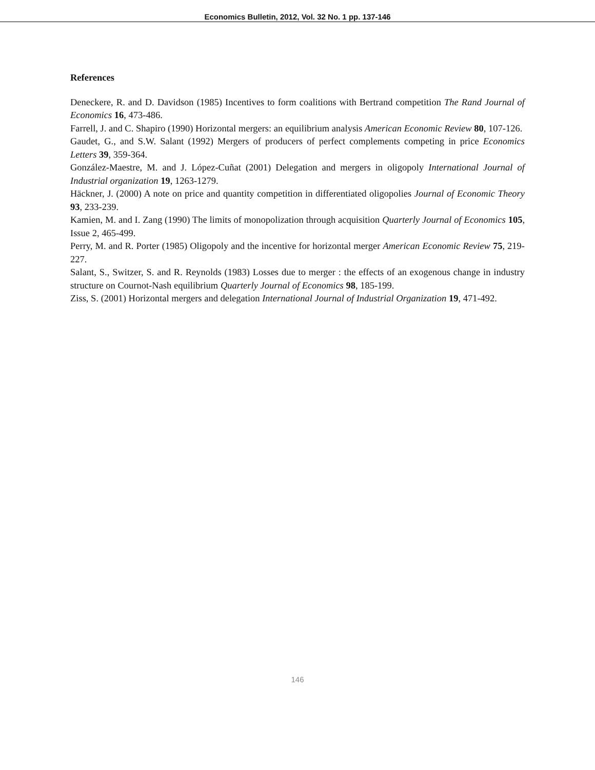Economics Bulletin, 2012, Vol. 32 No. 1 pp. 137-146
References
Deneckere, R. and D. Davidson (1985) Incentives to form coalitions with Bertrand competition The Rand Journal of Economics 16, 473-486.
Farrell, J. and C. Shapiro (1990) Horizontal mergers: an equilibrium analysis American Economic Review 80, 107-126.
Gaudet, G., and S.W. Salant (1992) Mergers of producers of perfect complements competing in price Economics Letters 39, 359-364.
González-Maestre, M. and J. López-Cuñat (2001) Delegation and mergers in oligopoly International Journal of Industrial organization 19, 1263-1279.
Häckner, J. (2000) A note on price and quantity competition in differentiated oligopolies Journal of Economic Theory 93, 233-239.
Kamien, M. and I. Zang (1990) The limits of monopolization through acquisition Quarterly Journal of Economics 105, Issue 2, 465-499.
Perry, M. and R. Porter (1985) Oligopoly and the incentive for horizontal merger American Economic Review 75, 219-227.
Salant, S., Switzer, S. and R. Reynolds (1983) Losses due to merger : the effects of an exogenous change in industry structure on Cournot-Nash equilibrium Quarterly Journal of Economics 98, 185-199.
Ziss, S. (2001) Horizontal mergers and delegation International Journal of Industrial Organization 19, 471-492.
146